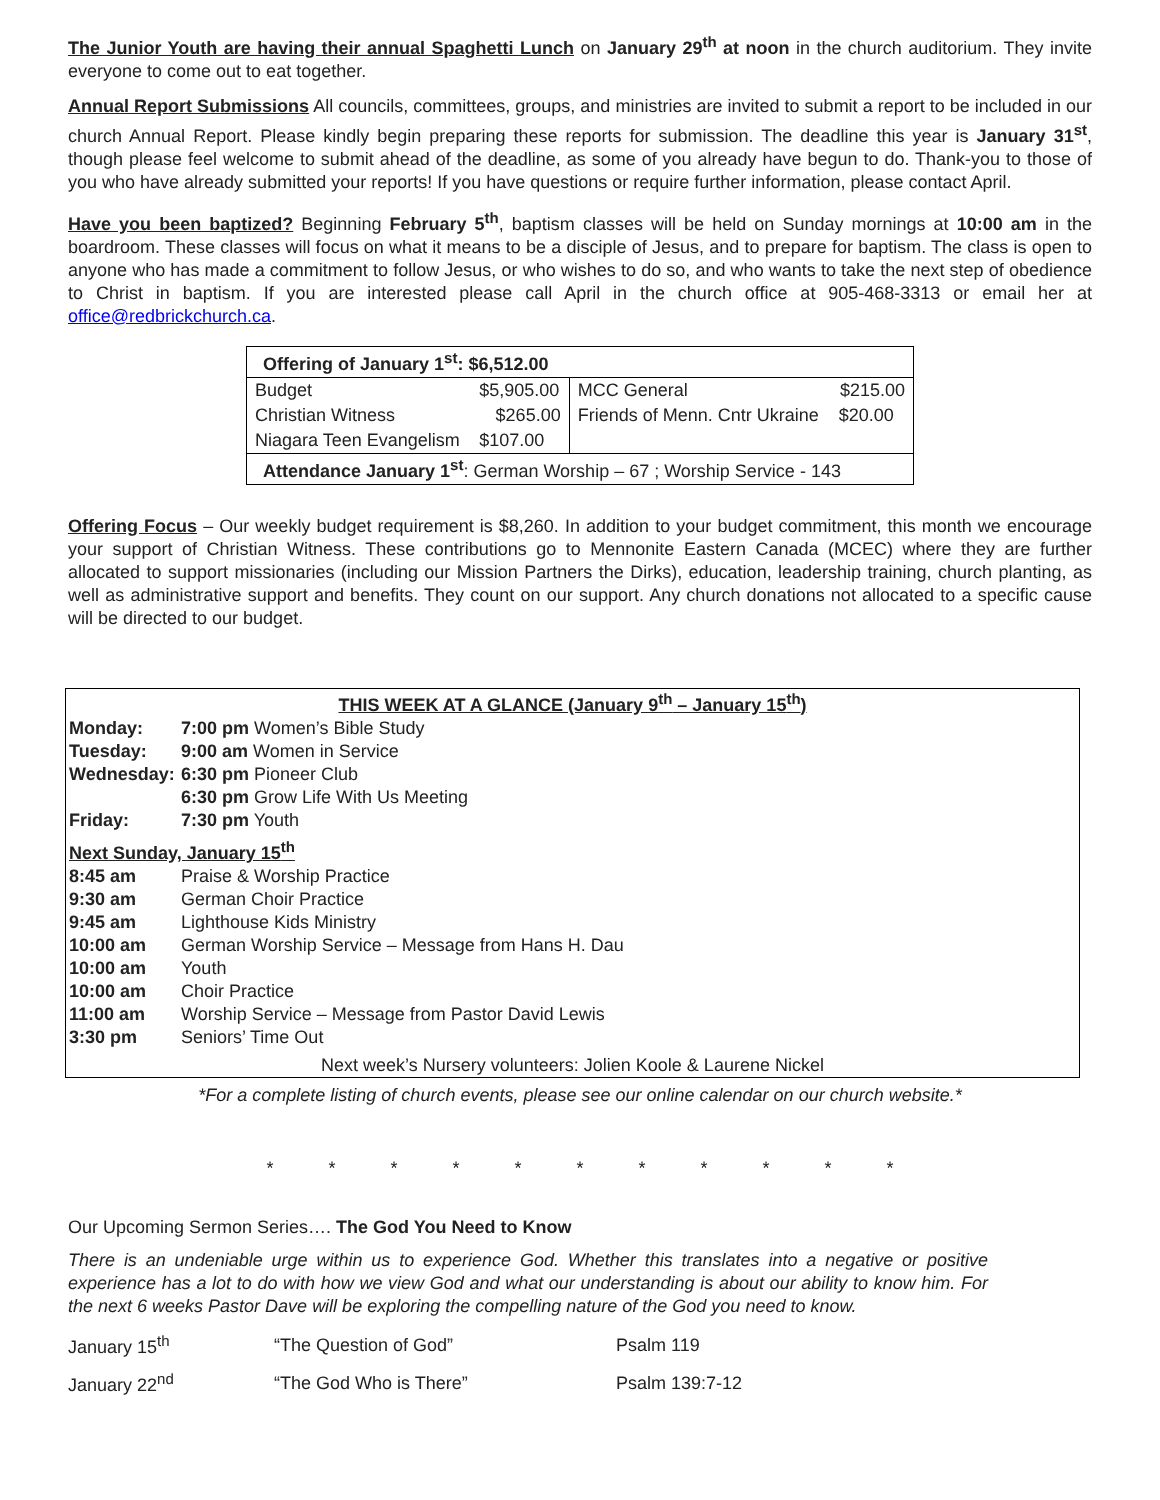The Junior Youth are having their annual Spaghetti Lunch on January 29<sup>th</sup> at noon in the church auditorium. They invite everyone to come out to eat together.
Annual Report Submissions All councils, committees, groups, and ministries are invited to submit a report to be included in our church Annual Report. Please kindly begin preparing these reports for submission. The deadline this year is January 31<sup>st</sup>, though please feel welcome to submit ahead of the deadline, as some of you already have begun to do. Thank-you to those of you who have already submitted your reports! If you have questions or require further information, please contact April.
Have you been baptized? Beginning February 5<sup>th</sup>, baptism classes will be held on Sunday mornings at 10:00 am in the boardroom. These classes will focus on what it means to be a disciple of Jesus, and to prepare for baptism. The class is open to anyone who has made a commitment to follow Jesus, or who wishes to do so, and who wants to take the next step of obedience to Christ in baptism. If you are interested please call April in the church office at 905-468-3313 or email her at office@redbrickchurch.ca.
| Offering of January 1<sup>st</sup>: $6,512.00 | | | |
| Budget | $5,905.00 | MCC General | $215.00 |
| Christian Witness | $265.00 | Friends of Menn. Cntr Ukraine | $20.00 |
| Niagara Teen Evangelism | $107.00 | | |
| Attendance January 1<sup>st</sup> : German Worship – 67 ; Worship Service - 143 | | | |
Offering Focus – Our weekly budget requirement is $8,260. In addition to your budget commitment, this month we encourage your support of Christian Witness. These contributions go to Mennonite Eastern Canada (MCEC) where they are further allocated to support missionaries (including our Mission Partners the Dirks), education, leadership training, church planting, as well as administrative support and benefits. They count on our support. Any church donations not allocated to a specific cause will be directed to our budget.
| THIS WEEK AT A GLANCE (January 9<sup>th</sup> – January 15<sup>th</sup>) | |
| Monday: | 7:00 pm Women’s Bible Study |
| Tuesday: | 9:00 am Women in Service |
| Wednesday: | 6:30 pm Pioneer Club |
| | 6:30 pm Grow Life With Us Meeting |
| Friday: | 7:30 pm Youth |
| Next Sunday, January 15<sup>th</sup> | |
| 8:45 am | Praise & Worship Practice |
| 9:30 am | German Choir Practice |
| 9:45 am | Lighthouse Kids Ministry |
| 10:00 am | German Worship Service – Message from Hans H. Dau |
| 10:00 am | Youth |
| 10:00 am | Choir Practice |
| 11:00 am | Worship Service – Message from Pastor David Lewis |
| 3:30 pm | Seniors’ Time Out |
| Next week’s Nursery volunteers: Jolien Koole & Laurene Nickel | |
*For a complete listing of church events, please see our online calendar on our church website.*
* * * * * * * * * * *
Our Upcoming Sermon Series…. The God You Need to Know
There is an undeniable urge within us to experience God. Whether this translates into a negative or positive experience has a lot to do with how we view God and what our understanding is about our ability to know him. For the next 6 weeks Pastor Dave will be exploring the compelling nature of the God you need to know.
| January 15<sup>th</sup> | “The Question of God” | Psalm 119 |
| January 22<sup>nd</sup> | “The God Who is There” | Psalm 139:7-12 |